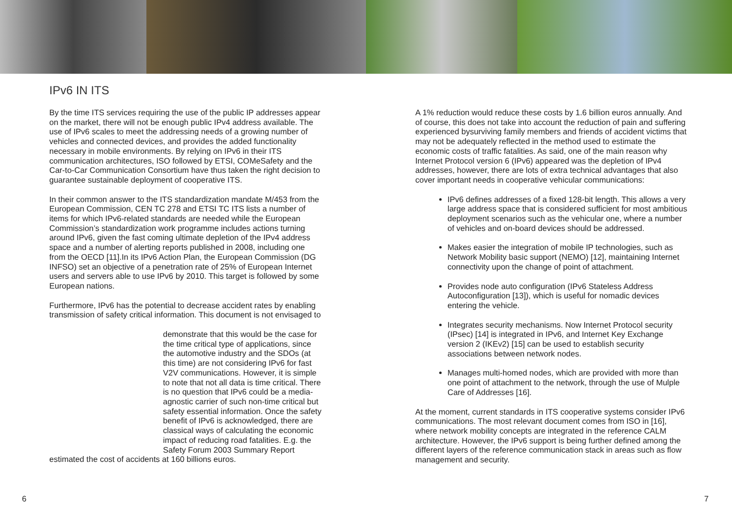IPv6 IN ITS
By the time ITS services requiring the use of the public IP addresses appear on the market, there will not be enough public IPv4 address available. The use of IPv6 scales to meet the addressing needs of a growing number of vehicles and connected devices, and provides the added functionality necessary in mobile environments. By relying on IPv6 in their ITS communication architectures, ISO followed by ETSI, COMeSafety and the Car-to-Car Communication Consortium have thus taken the right decision to guarantee sustainable deployment of cooperative ITS.
In their common answer to the ITS standardization mandate M/453 from the European Commission, CEN TC 278 and ETSI TC ITS lists a number of items for which IPv6-related standards are needed while the European Commission’s standardization work programme includes actions turning around IPv6, given the fast coming ultimate depletion of the IPv4 address space and a number of alerting reports published in 2008, including one from the OECD [11].In its IPv6 Action Plan, the European Commission (DG INFSO) set an objective of a penetration rate of 25% of European Internet users and servers able to use IPv6 by 2010. This target is followed by some European nations.
Furthermore, IPv6 has the potential to decrease accident rates by enabling transmission of safety critical information. This document is not envisaged to
demonstrate that this would be the case for the time critical type of applications, since the automotive industry and the SDOs (at this time) are not considering IPv6 for fast V2V communications. However, it is simple to note that not all data is time critical. There is no question that IPv6 could be a media-agnostic carrier of such non-time critical but safety essential information. Once the safety benefit of IPv6 is acknowledged, there are classical ways of calculating the economic impact of reducing road fatalities. E.g. the Safety Forum 2003 Summary Report estimated the cost of accidents at 160 billions euros.
A 1% reduction would reduce these costs by 1.6 billion euros annually. And of course, this does not take into account the reduction of pain and suffering experienced bysurviving family members and friends of accident victims that may not be adequately reflected in the method used to estimate the economic costs of traffic fatalities. As said, one of the main reason why Internet Protocol version 6 (IPv6) appeared was the depletion of IPv4 addresses, however, there are lots of extra technical advantages that also cover important needs in cooperative vehicular communications:
IPv6 defines addresses of a fixed 128-bit length. This allows a very large address space that is considered sufficient for most ambitious deployment scenarios such as the vehicular one, where a number of vehicles and on-board devices should be addressed.
Makes easier the integration of mobile IP technologies, such as Network Mobility basic support (NEMO) [12], maintaining Internet connectivity upon the change of point of attachment.
Provides node auto configuration (IPv6 Stateless Address Autoconfiguration [13]), which is useful for nomadic devices entering the vehicle.
Integrates security mechanisms. Now Internet Protocol security (IPsec) [14] is integrated in IPv6, and Internet Key Exchange version 2 (IKEv2) [15] can be used to establish security associations between network nodes.
Manages multi-homed nodes, which are provided with more than one point of attachment to the network, through the use of Mulple Care of Addresses [16].
At the moment, current standards in ITS cooperative systems consider IPv6 communications. The most relevant document comes from ISO in [16], where network mobility concepts are integrated in the reference CALM architecture. However, the IPv6 support is being further defined among the different layers of the reference communication stack in areas such as flow management and security.
6 7